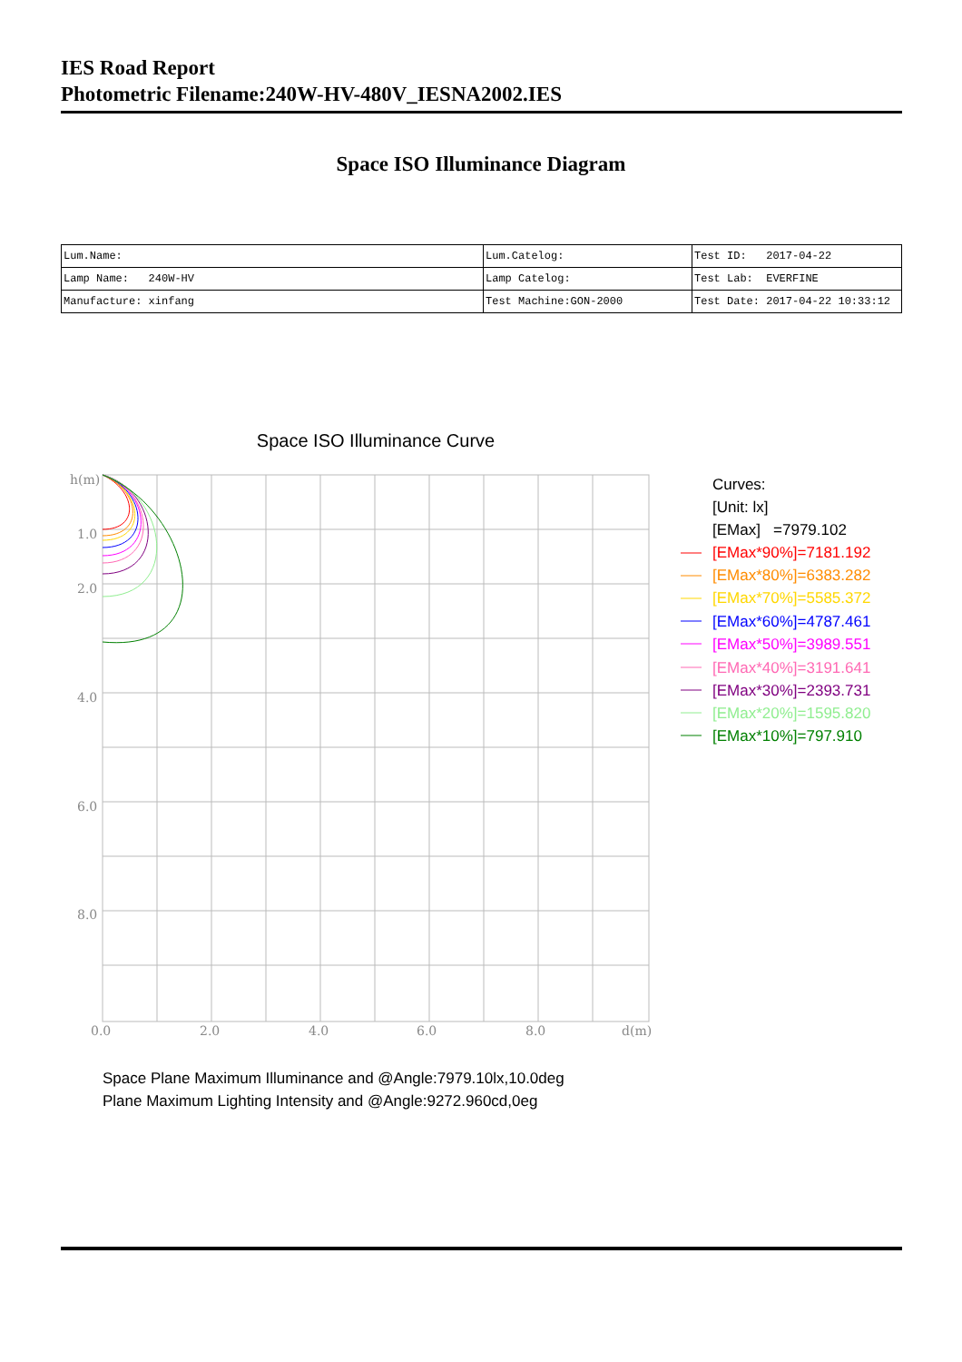IES Road Report
Photometric Filename:240W-HV-480V_IESNA2002.IES
Space ISO Illuminance Diagram
| Lum.Name: | Lum.Catelog: | Test ID: 2017-04-22 |
| Lamp Name: 240W-HV | Lamp Catelog: | Test Lab: EVERFINE |
| Manufacture: xinfang | Test Machine:GON-2000 | Test Date: 2017-04-22 10:33:12 |
Space ISO Illuminance Curve
h(m)
1.0
2.0
4.0
6.0
8.0
0.0
2.0
4.0
6.0
8.0
d(m)
Curves:
[Unit: lx]
[EMax] =7979.102
[EMax*90%]=7181.192
[EMax*80%]=6383.282
[EMax*70%]=5585.372
[EMax*60%]=4787.461
[EMax*50%]=3989.551
[EMax*40%]=3191.641
[EMax*30%]=2393.731
[EMax*20%]=1595.820
[EMax*10%]=797.910
Space Plane Maximum Illuminance and @Angle:7979.10lx,10.0deg
Plane Maximum Lighting Intensity and @Angle:9272.960cd,0eg